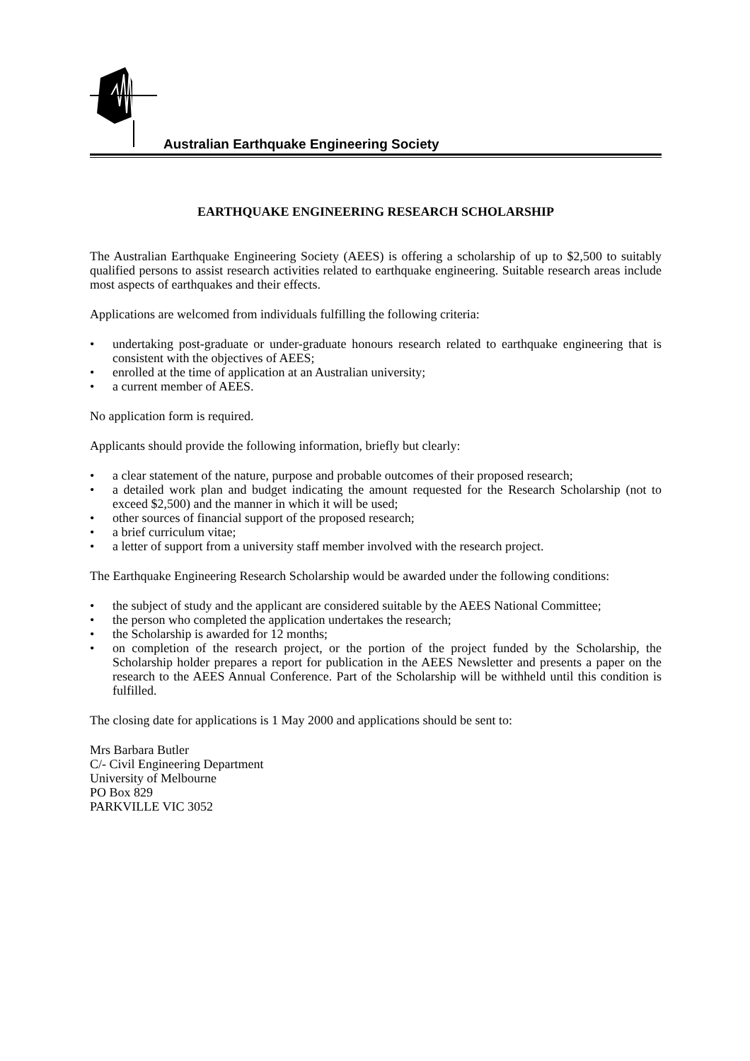Australian Earthquake Engineering Society
EARTHQUAKE ENGINEERING RESEARCH SCHOLARSHIP
The Australian Earthquake Engineering Society (AEES) is offering a scholarship of up to $2,500 to suitably qualified persons to assist research activities related to earthquake engineering. Suitable research areas include most aspects of earthquakes and their effects.
Applications are welcomed from individuals fulfilling the following criteria:
• undertaking post-graduate or under-graduate honours research related to earthquake engineering that is consistent with the objectives of AEES;
• enrolled at the time of application at an Australian university;
• a current member of AEES.
No application form is required.
Applicants should provide the following information, briefly but clearly:
• a clear statement of the nature, purpose and probable outcomes of their proposed research;
• a detailed work plan and budget indicating the amount requested for the Research Scholarship (not to exceed $2,500) and the manner in which it will be used;
• other sources of financial support of the proposed research;
• a brief curriculum vitae;
• a letter of support from a university staff member involved with the research project.
The Earthquake Engineering Research Scholarship would be awarded under the following conditions:
• the subject of study and the applicant are considered suitable by the AEES National Committee;
• the person who completed the application undertakes the research;
• the Scholarship is awarded for 12 months;
• on completion of the research project, or the portion of the project funded by the Scholarship, the Scholarship holder prepares a report for publication in the AEES Newsletter and presents a paper on the research to the AEES Annual Conference. Part of the Scholarship will be withheld until this condition is fulfilled.
The closing date for applications is 1 May 2000 and applications should be sent to:
Mrs Barbara Butler
C/- Civil Engineering Department
University of Melbourne
PO Box 829
PARKVILLE VIC 3052